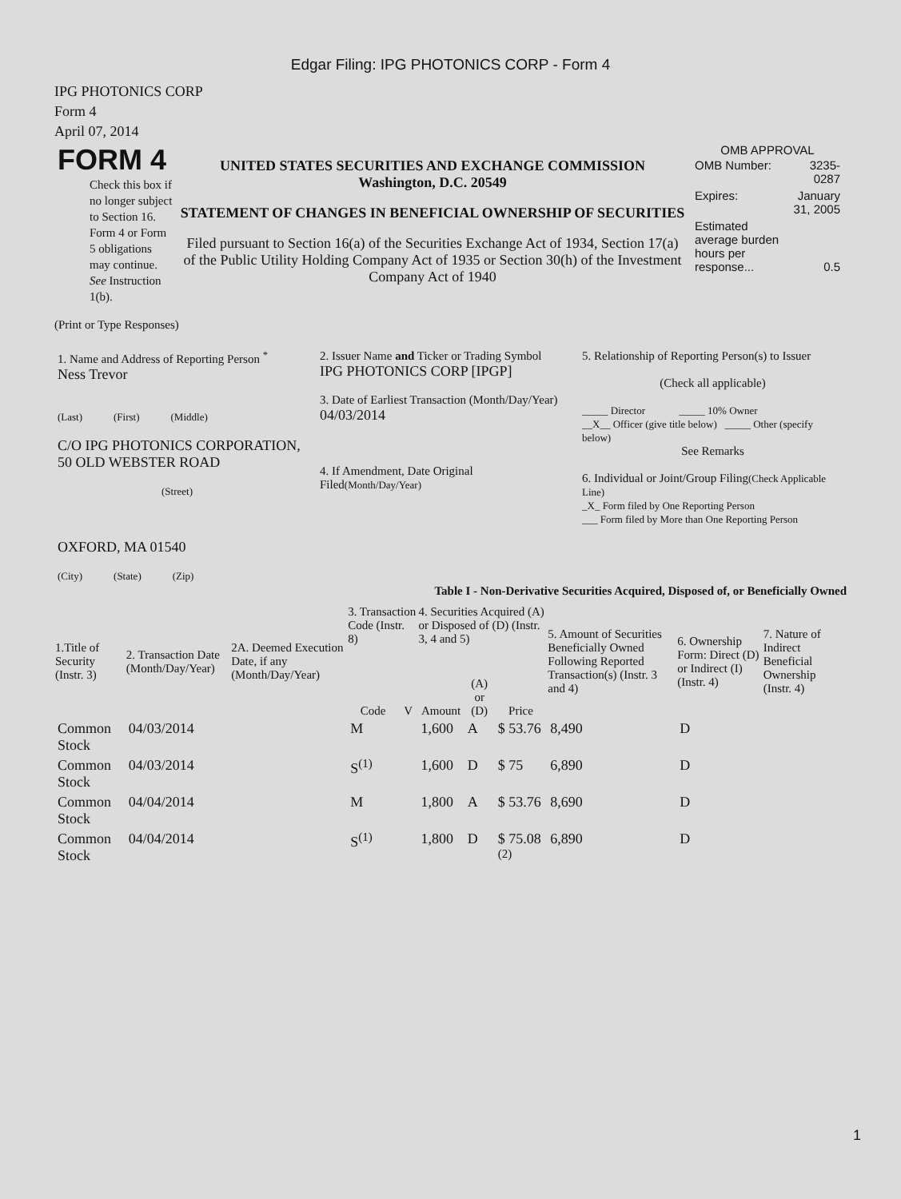Edgar Filing: IPG PHOTONICS CORP - Form 4
IPG PHOTONICS CORP
Form 4
April 07, 2014
| FORM 4 Check this box if no longer subject to Section 16. Form 4 or Form 5 obligations may continue. See Instruction 1(b). | UNITED STATES SECURITIES AND EXCHANGE COMMISSION Washington, D.C. 20549 STATEMENT OF CHANGES IN BENEFICIAL OWNERSHIP OF SECURITIES Filed pursuant to Section 16(a) of the Securities Exchange Act of 1934, Section 17(a) of the Public Utility Holding Company Act of 1935 or Section 30(h) of the Investment Company Act of 1940 | OMB APPROVAL / OMB Number: / 3235-0287 / / Expires: / January 31, 2005 / / Estimated average burden hours per response... / 0.5 / |
(Print or Type Responses)
| 1. Name and Address of Reporting Person <sup>*</sup> Ness Trevor (Last) (First) (Middle) C/O IPG PHOTONICS CORPORATION, 50 OLD WEBSTER ROAD (Street) OXFORD, MA 01540 (City) (State) (Zip) | 2. Issuer Name and Ticker or Trading Symbol IPG PHOTONICS CORP [IPGP] 3. Date of Earliest Transaction (Month/Day/Year) 04/03/2014 4. If Amendment, Date Original Filed (Month/Day/Year) | 5. Relationship of Reporting Person(s) to Issuer (Check all applicable) _____ Director _____ 10% Owner __X__ Officer (give title below) _____ Other (specify below) See Remarks 6. Individual or Joint/Group Filing (Check Applicable Line) _X_ Form filed by One Reporting Person ___ Form filed by More than One Reporting Person |
Table I - Non-Derivative Securities Acquired, Disposed of, or Beneficially Owned
| 1.Title of Security (Instr. 3) | 2. Transaction Date (Month/Day/Year) | 2A. Deemed Execution Date, if any (Month/Day/Year) | 3. Transaction Code (Instr. 8) | | 4. Securities Acquired (A) or Disposed of (D) (Instr. 3, 4 and 5) | | | 5. Amount of Securities Beneficially Owned Following Reported Transaction(s) (Instr. 3 and 4) | 6. Ownership Form: Direct (D) or Indirect (I) (Instr. 4) | 7. Nature of Indirect Beneficial Ownership (Instr. 4) |
| --- | --- | --- | --- | --- | --- | --- | --- | --- | --- | --- |
| | | | Code | V | Amount | (A) or (D) | Price | | | |
| Common Stock | 04/03/2014 | | M | | 1,600 | A | $ 53.76 | 8,490 | D | |
| Common Stock | 04/03/2014 | | S<sup>(1)</sup> | | 1,600 | D | $ 75 | 6,890 | D | |
| Common Stock | 04/04/2014 | | M | | 1,800 | A | $ 53.76 | 8,690 | D | |
| Common Stock | 04/04/2014 | | S<sup>(1)</sup> | | 1,800 | D | $ 75.08 <sup>(2)</sup> | 6,890 | D | |
1